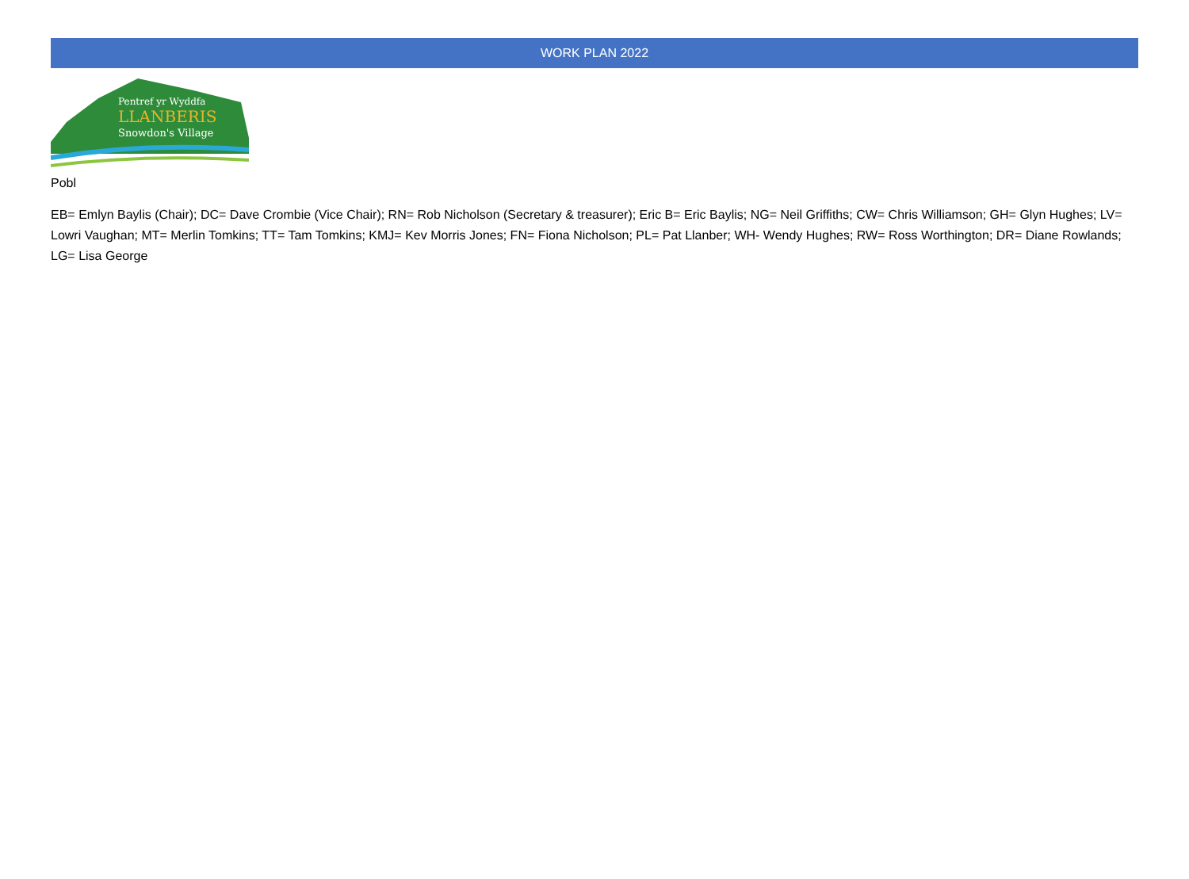WORK PLAN 2022
Pentref yr Wyddfa
LLANBERIS
Snowdon's Village
Pobl
EB= Emlyn Baylis (Chair); DC= Dave Crombie (Vice Chair); RN= Rob Nicholson (Secretary & treasurer); Eric B= Eric Baylis; NG= Neil Griffiths; CW= Chris Williamson; GH= Glyn Hughes; LV= Lowri Vaughan; MT= Merlin Tomkins; TT= Tam Tomkins; KMJ= Kev Morris Jones; FN= Fiona Nicholson; PL= Pat Llanber; WH- Wendy Hughes; RW= Ross Worthington; DR= Diane Rowlands; LG= Lisa George